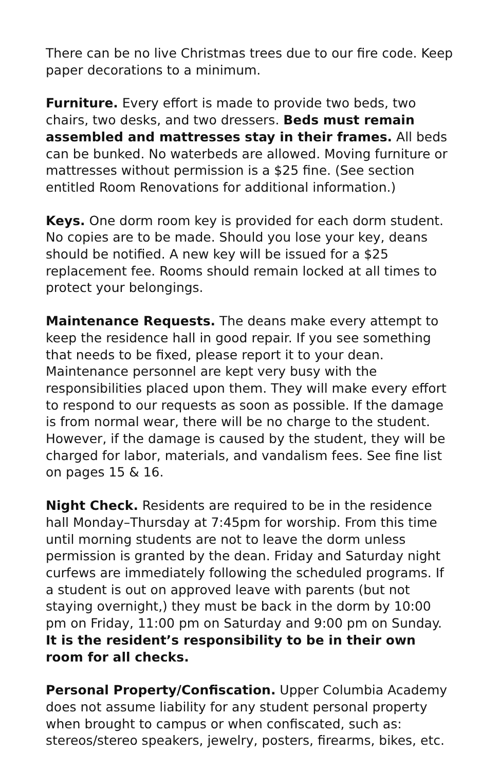There can be no live Christmas trees due to our fire code. Keep paper decorations to a minimum.
Furniture. Every effort is made to provide two beds, two chairs, two desks, and two dressers. Beds must remain assembled and mattresses stay in their frames. All beds can be bunked. No waterbeds are allowed. Moving furniture or mattresses without permission is a $25 fine. (See section entitled Room Renovations for additional information.)
Keys. One dorm room key is provided for each dorm student. No copies are to be made. Should you lose your key, deans should be notified. A new key will be issued for a $25 replacement fee. Rooms should remain locked at all times to protect your belongings.
Maintenance Requests. The deans make every attempt to keep the residence hall in good repair. If you see something that needs to be fixed, please report it to your dean. Maintenance personnel are kept very busy with the responsibilities placed upon them. They will make every effort to respond to our requests as soon as possible. If the damage is from normal wear, there will be no charge to the student. However, if the damage is caused by the student, they will be charged for labor, materials, and vandalism fees. See fine list on pages 15 & 16.
Night Check. Residents are required to be in the residence hall Monday–Thursday at 7:45pm for worship. From this time until morning students are not to leave the dorm unless permission is granted by the dean. Friday and Saturday night curfews are immediately following the scheduled programs. If a student is out on approved leave with parents (but not staying overnight,) they must be back in the dorm by 10:00 pm on Friday, 11:00 pm on Saturday and 9:00 pm on Sunday. It is the resident’s responsibility to be in their own room for all checks.
Personal Property/Confiscation. Upper Columbia Academy does not assume liability for any student personal property when brought to campus or when confiscated, such as: stereos/stereo speakers, jewelry, posters, firearms, bikes, etc.